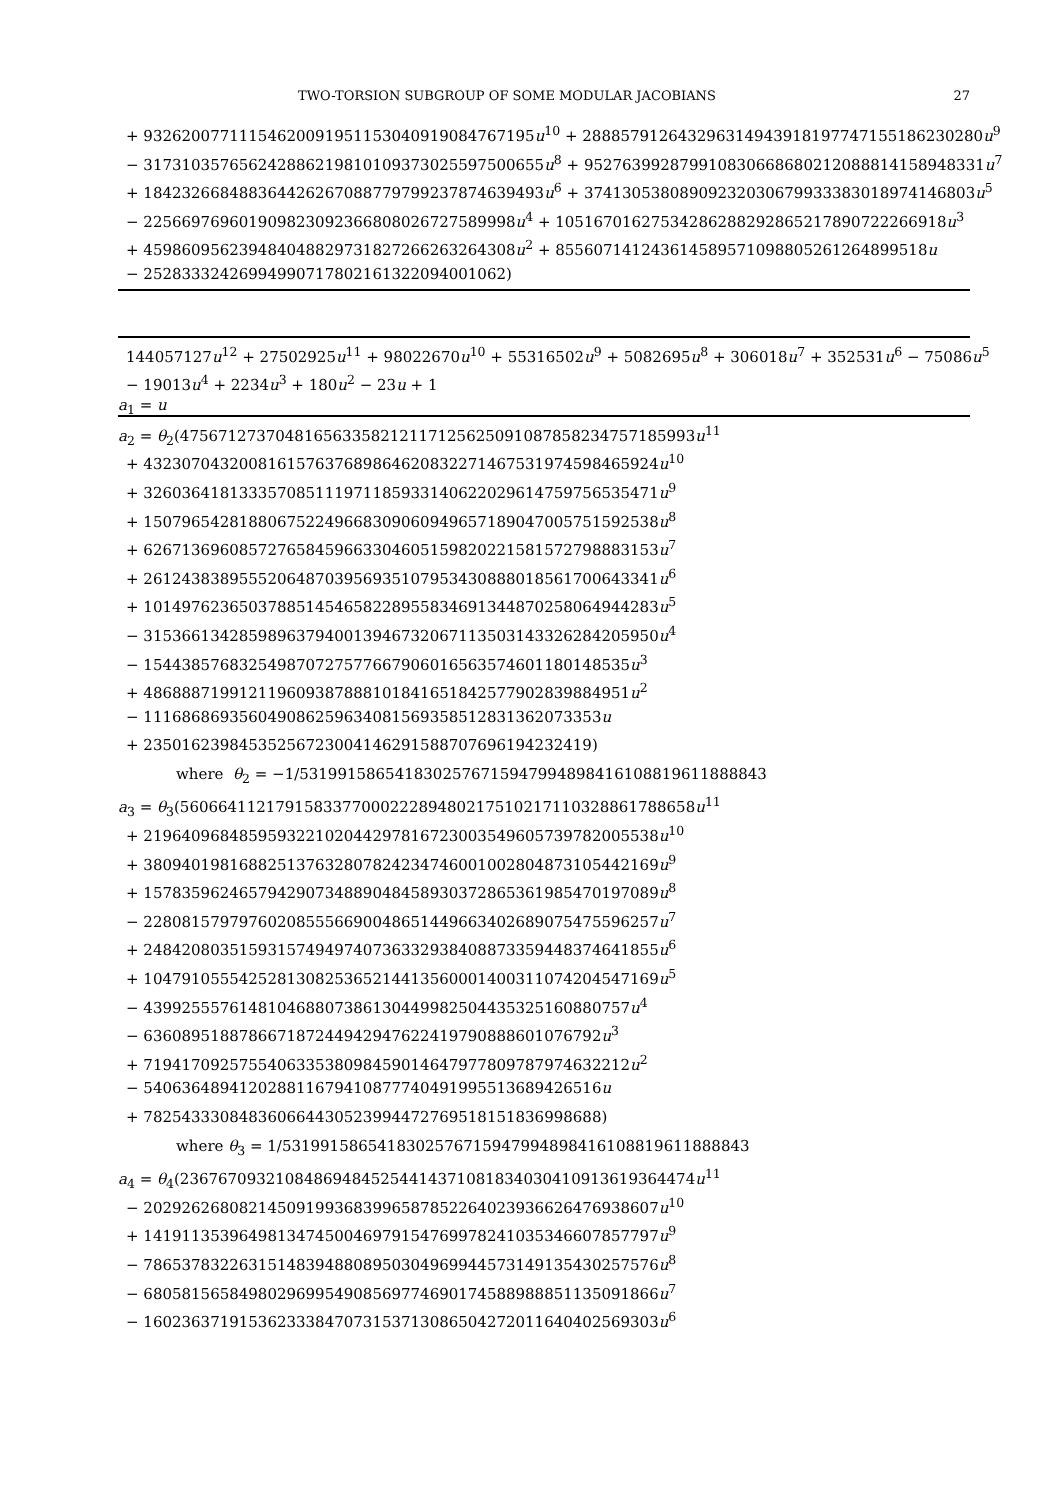TWO-TORSION SUBGROUP OF SOME MODULAR JACOBIANS 27
+ 93262007711154620091951153040919084767195u<sup>10</sup> + 288857912643296314943918197747155186230280u<sup>9</sup>
− 317310357656242886219810109373025597500655u<sup>8</sup> + 952763992879910830668680212088814158948331u<sup>7</sup>
+ 184232668488364426267088779799237874639493u<sup>6</sup> + 37413053808909232030679933383018974146803u<sup>5</sup>
− 225669769601909823092366808026727589998u<sup>4</sup> + 10516701627534286288292865217890722266918u<sup>3</sup>
+ 459860956239484048829731827266263264308u<sup>2</sup> + 855607141243614589571098805261264899518u
− 25283332426994990717802161322094001062)
144057127u<sup>12</sup> + 27502925u<sup>11</sup> + 98022670u<sup>10</sup> + 55316502u<sup>9</sup> + 5082695u<sup>8</sup> + 306018u<sup>7</sup> + 352531u<sup>6</sup> − 75086u<sup>5</sup>
− 19013u<sup>4</sup> + 2234u<sup>3</sup> + 180u<sup>2</sup> − 23u + 1
a<sub>1</sub> = u
a<sub>2</sub> = θ<sub>2</sub>(475671273704816563358212117125625091087858234757185993u<sup>11</sup>
+ 432307043200816157637689864620832271467531974598465924u<sup>10</sup>
+ 326036418133357085111971185933140622029614759756535471u<sup>9</sup>
+ 150796542818806752249668309060949657189047005751592538u<sup>8</sup>
+ 626713696085727658459663304605159820221581572798883153u<sup>7</sup>
+ 261243838955520648703956935107953430888018561700643341u<sup>6</sup>
+ 101497623650378851454658228955834691344870258064944283u<sup>5</sup>
− 315366134285989637940013946732067113503143326284205950u<sup>4</sup>
− 154438576832549870727577667906016563574601180148535u<sup>3</sup>
+ 486888719912119609387888101841651842577902839884951u<sup>2</sup>
− 111686869356049086259634081569358512831362073353u
+ 23501623984535256723004146291588707696194232419)
where θ<sub>2</sub> = −1/5319915865418302576715947994898416108819611888843
a<sub>3</sub> = θ<sub>3</sub>(560664112179158337700022289480217510217110328861788658u<sup>11</sup>
+ 219640968485959322102044297816723003549605739782005538u<sup>10</sup>
+ 380940198168825137632807824234746001002804873105442169u<sup>9</sup>
+ 157835962465794290734889048458930372865361985470197089u<sup>8</sup>
− 228081579797602085556690048651449663402689075475596257u<sup>7</sup>
+ 248420803515931574949740736332938408873359448374641855u<sup>6</sup>
+ 104791055542528130825365214413560001400311074204547169u<sup>5</sup>
− 439925557614810468807386130449982504435325160880757u<sup>4</sup>
− 636089518878667187244942947622419790888601076792u<sup>3</sup>
+ 719417092575540633538098459014647977809787974632212u<sup>2</sup>
− 540636489412028811679410877740491995513689426516u
+ 782543330848360664430523994472769518151836998688)
where θ<sub>3</sub> = 1/5319915865418302576715947994898416108819611888843
a<sub>4</sub> = θ<sub>4</sub>(236767093210848694845254414371081834030410913619364474u<sup>11</sup>
− 202926268082145091993683996587852264023936626476938607u<sup>10</sup>
+ 141911353964981347450046979154769978241035346607857797u<sup>9</sup>
− 786537832263151483948808950304969944573149135430257576u<sup>8</sup>
− 680581565849802969954908569774690174588988851135091866u<sup>7</sup>
− 160236371915362333847073153713086504272011640402569303u<sup>6</sup>